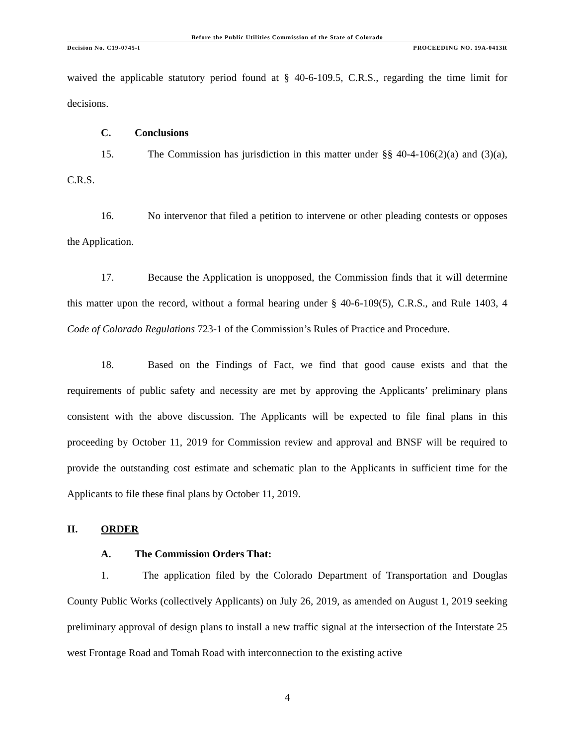Before the Public Utilities Commission of the State of Colorado
Decision No. C19-0745-I PROCEEDING NO. 19A-0413R
waived the applicable statutory period found at § 40-6-109.5, C.R.S., regarding the time limit for decisions.
C. Conclusions
15. The Commission has jurisdiction in this matter under §§ 40-4-106(2)(a) and (3)(a), C.R.S.
16. No intervenor that filed a petition to intervene or other pleading contests or opposes the Application.
17. Because the Application is unopposed, the Commission finds that it will determine this matter upon the record, without a formal hearing under § 40-6-109(5), C.R.S., and Rule 1403, 4 Code of Colorado Regulations 723-1 of the Commission’s Rules of Practice and Procedure.
18. Based on the Findings of Fact, we find that good cause exists and that the requirements of public safety and necessity are met by approving the Applicants’ preliminary plans consistent with the above discussion. The Applicants will be expected to file final plans in this proceeding by October 11, 2019 for Commission review and approval and BNSF will be required to provide the outstanding cost estimate and schematic plan to the Applicants in sufficient time for the Applicants to file these final plans by October 11, 2019.
II. ORDER
A. The Commission Orders That:
1. The application filed by the Colorado Department of Transportation and Douglas County Public Works (collectively Applicants) on July 26, 2019, as amended on August 1, 2019 seeking preliminary approval of design plans to install a new traffic signal at the intersection of the Interstate 25 west Frontage Road and Tomah Road with interconnection to the existing active
4